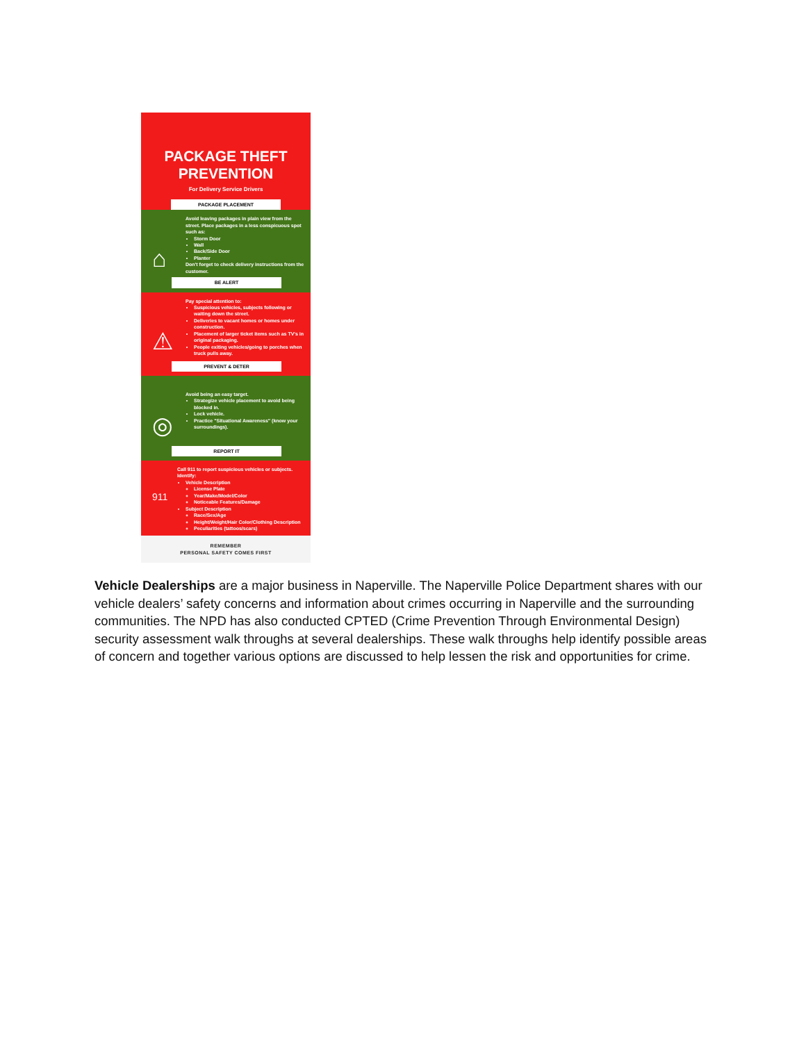PACKAGE THEFT
PREVENTION
For Delivery Service Drivers
PACKAGE PLACEMENT
⌂ Avoid leaving packages in plain view from the street. Place packages in a less conspicuous spot such as:
Storm Door
Wall
Back/Side Door
Planter
Don't forget to check delivery instructions from the customer.
BE ALERT
⚠ Pay special attention to:
Suspicious vehicles, subjects following or waiting down the street.
Deliveries to vacant homes or homes under construction.
Placement of larger ticket items such as TV's in original packaging.
People exiting vehicles/going to porches when truck pulls away.
PREVENT & DETER
◎ Avoid being an easy target.
Strategize vehicle placement to avoid being blocked in.
Lock vehicle.
Practice "Situational Awareness" (know your surroundings).
REPORT IT
911 Call 911 to report suspicious vehicles or subjects. Identify:
Vehicle Description
License Plate
Year/Make/Model/Color
Noticeable Features/Damage
Subject Description
Race/Sex/Age
Height/Weight/Hair Color/Clothing Description
Peculiarities (tattoos/scars)
REMEMBER
PERSONAL SAFETY COMES FIRST
Vehicle Dealerships are a major business in Naperville. The Naperville Police Department shares with our vehicle dealers’ safety concerns and information about crimes occurring in Naperville and the surrounding communities. The NPD has also conducted CPTED (Crime Prevention Through Environmental Design) security assessment walk throughs at several dealerships. These walk throughs help identify possible areas of concern and together various options are discussed to help lessen the risk and opportunities for crime.